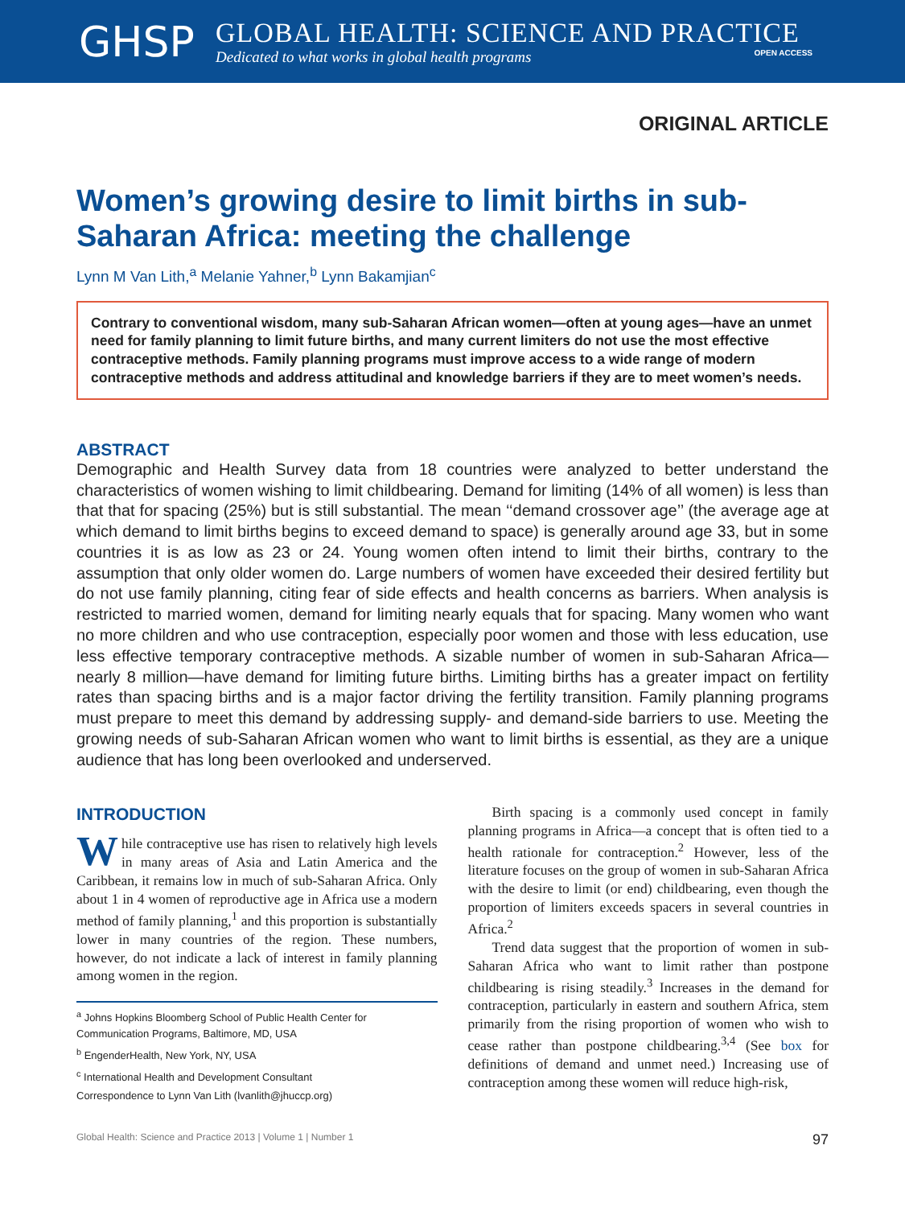GHSP
GLOBAL HEALTH: SCIENCE AND PRACTICE
Dedicated to what works in global health programs OPEN ACCESS
ORIGINAL ARTICLE
Women’s growing desire to limit births in sub-Saharan Africa: meeting the challenge
Lynn M Van Lith,<sup>a</sup> Melanie Yahner,<sup>b</sup> Lynn Bakamjian<sup>c</sup>
Contrary to conventional wisdom, many sub-Saharan African women—often at young ages—have an unmet need for family planning to limit future births, and many current limiters do not use the most effective contraceptive methods. Family planning programs must improve access to a wide range of modern contraceptive methods and address attitudinal and knowledge barriers if they are to meet women’s needs.
ABSTRACT
Demographic and Health Survey data from 18 countries were analyzed to better understand the characteristics of women wishing to limit childbearing. Demand for limiting (14% of all women) is less than that that for spacing (25%) but is still substantial. The mean ‘‘demand crossover age’’ (the average age at which demand to limit births begins to exceed demand to space) is generally around age 33, but in some countries it is as low as 23 or 24. Young women often intend to limit their births, contrary to the assumption that only older women do. Large numbers of women have exceeded their desired fertility but do not use family planning, citing fear of side effects and health concerns as barriers. When analysis is restricted to married women, demand for limiting nearly equals that for spacing. Many women who want no more children and who use contraception, especially poor women and those with less education, use less effective temporary contraceptive methods. A sizable number of women in sub-Saharan Africa—nearly 8 million—have demand for limiting future births. Limiting births has a greater impact on fertility rates than spacing births and is a major factor driving the fertility transition. Family planning programs must prepare to meet this demand by addressing supply- and demand-side barriers to use. Meeting the growing needs of sub-Saharan African women who want to limit births is essential, as they are a unique audience that has long been overlooked and underserved.
INTRODUCTION
While contraceptive use has risen to relatively high levels in many areas of Asia and Latin America and the Caribbean, it remains low in much of sub-Saharan Africa. Only about 1 in 4 women of reproductive age in Africa use a modern method of family planning,<sup>1</sup> and this proportion is substantially lower in many countries of the region. These numbers, however, do not indicate a lack of interest in family planning among women in the region.
<sup>a</sup> Johns Hopkins Bloomberg School of Public Health Center for Communication Programs, Baltimore, MD, USA
<sup>b</sup> EngenderHealth, New York, NY, USA
<sup>c</sup> International Health and Development Consultant
Correspondence to Lynn Van Lith (lvanlith@jhuccp.org)
Birth spacing is a commonly used concept in family planning programs in Africa—a concept that is often tied to a health rationale for contraception.<sup>2</sup> However, less of the literature focuses on the group of women in sub-Saharan Africa with the desire to limit (or end) childbearing, even though the proportion of limiters exceeds spacers in several countries in Africa.<sup>2</sup>
Trend data suggest that the proportion of women in sub-Saharan Africa who want to limit rather than postpone childbearing is rising steadily.<sup>3</sup> Increases in the demand for contraception, particularly in eastern and southern Africa, stem primarily from the rising proportion of women who wish to cease rather than postpone childbearing.<sup>3,4</sup> (See box for definitions of demand and unmet need.) Increasing use of contraception among these women will reduce high-risk,
Global Health: Science and Practice 2013 | Volume 1 | Number 1 97